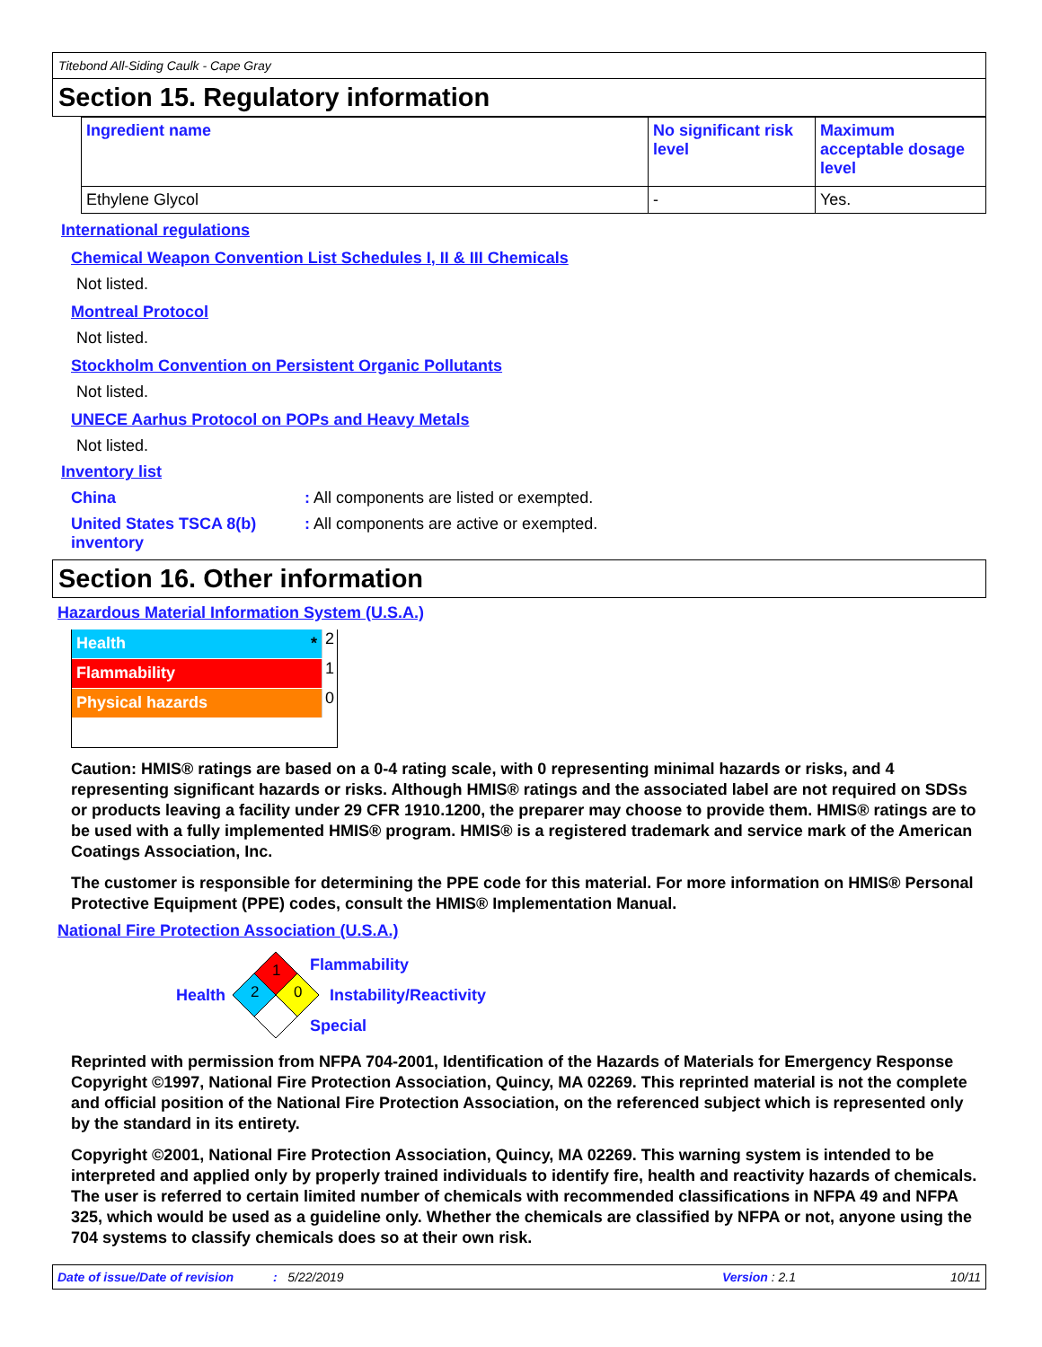Titebond All-Siding Caulk - Cape Gray
Section 15. Regulatory information
| Ingredient name | No significant risk level | Maximum acceptable dosage level |
| --- | --- | --- |
| Ethylene Glycol | - | Yes. |
International regulations
Chemical Weapon Convention List Schedules I, II & III Chemicals
Not listed.
Montreal Protocol
Not listed.
Stockholm Convention on Persistent Organic Pollutants
Not listed.
UNECE Aarhus Protocol on POPs and Heavy Metals
Not listed.
Inventory list
China : All components are listed or exempted.
United States TSCA 8(b) inventory
: All components are active or exempted.
Section 16. Other information
Hazardous Material Information System (U.S.A.)
Health * 2
Flammability 1
Physical hazards 0
Caution: HMIS® ratings are based on a 0-4 rating scale, with 0 representing minimal hazards or risks, and 4 representing significant hazards or risks. Although HMIS® ratings and the associated label are not required on SDSs or products leaving a facility under 29 CFR 1910.1200, the preparer may choose to provide them. HMIS® ratings are to be used with a fully implemented HMIS® program. HMIS® is a registered trademark and service mark of the American Coatings Association, Inc.
The customer is responsible for determining the PPE code for this material. For more information on HMIS® Personal Protective Equipment (PPE) codes, consult the HMIS® Implementation Manual.
National Fire Protection Association (U.S.A.)
Health
1
2
0
Flammability
Instability/Reactivity
Special
Reprinted with permission from NFPA 704-2001, Identification of the Hazards of Materials for Emergency Response Copyright ©1997, National Fire Protection Association, Quincy, MA 02269. This reprinted material is not the complete and official position of the National Fire Protection Association, on the referenced subject which is represented only by the standard in its entirety.
Copyright ©2001, National Fire Protection Association, Quincy, MA 02269. This warning system is intended to be interpreted and applied only by properly trained individuals to identify fire, health and reactivity hazards of chemicals. The user is referred to certain limited number of chemicals with recommended classifications in NFPA 49 and NFPA 325, which would be used as a guideline only. Whether the chemicals are classified by NFPA or not, anyone using the 704 systems to classify chemicals does so at their own risk.
Date of issue/Date of revision: 5/22/2019 Version : 2.1 10/11